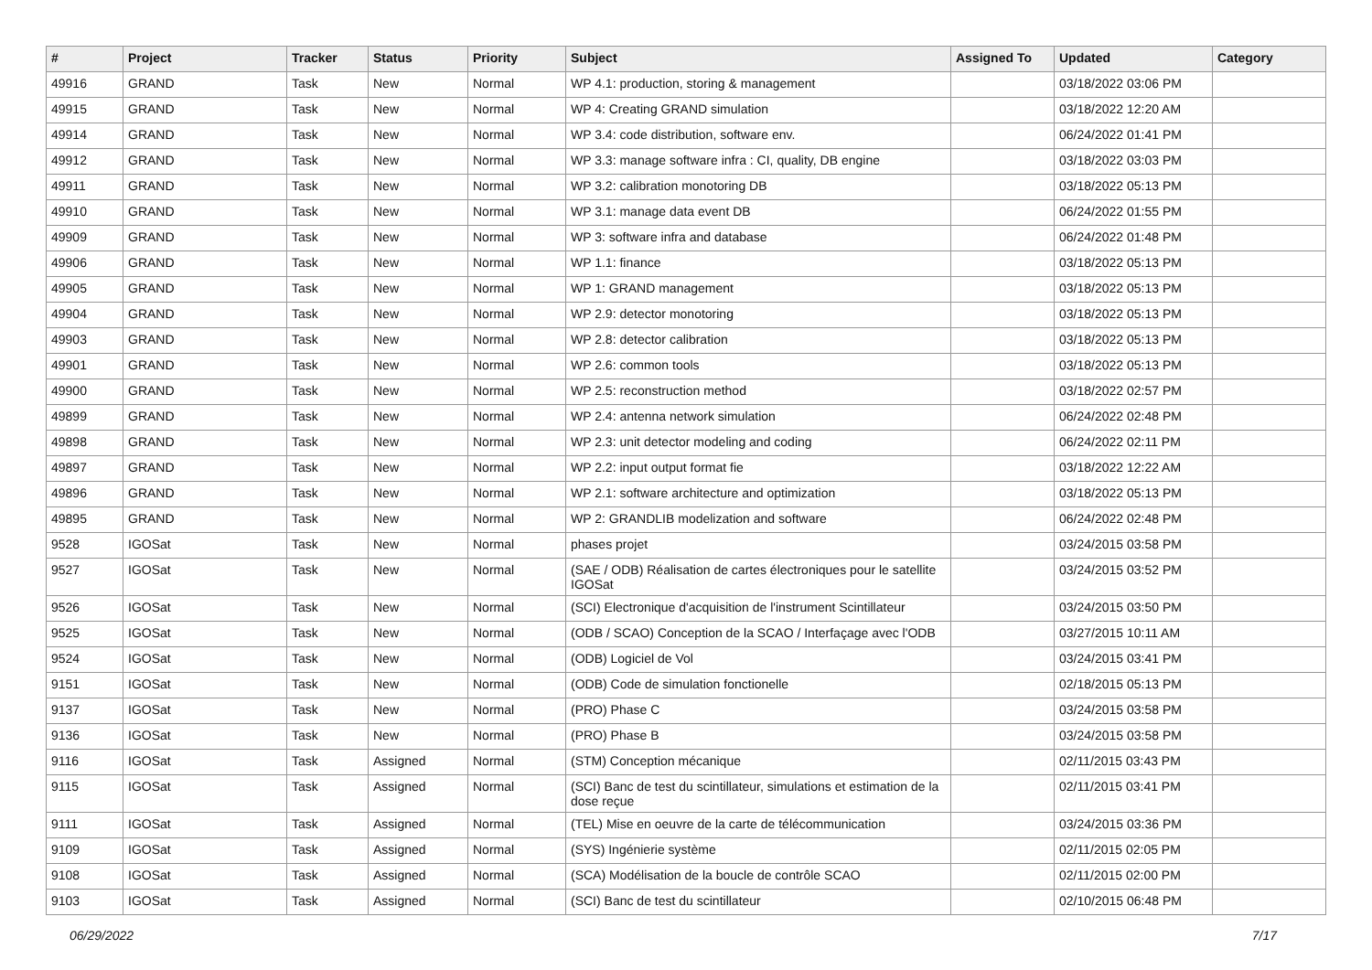| # | Project | Tracker | Status | Priority | Subject | Assigned To | Updated | Category |
| --- | --- | --- | --- | --- | --- | --- | --- | --- |
| 49916 | GRAND | Task | New | Normal | WP 4.1: production, storing & management | | 03/18/2022 03:06 PM | |
| 49915 | GRAND | Task | New | Normal | WP 4: Creating GRAND simulation | | 03/18/2022 12:20 AM | |
| 49914 | GRAND | Task | New | Normal | WP 3.4: code distribution, software env. | | 06/24/2022 01:41 PM | |
| 49912 | GRAND | Task | New | Normal | WP 3.3: manage software infra : CI, quality, DB engine | | 03/18/2022 03:03 PM | |
| 49911 | GRAND | Task | New | Normal | WP 3.2: calibration monotoring DB | | 03/18/2022 05:13 PM | |
| 49910 | GRAND | Task | New | Normal | WP 3.1: manage data event DB | | 06/24/2022 01:55 PM | |
| 49909 | GRAND | Task | New | Normal | WP 3: software infra and database | | 06/24/2022 01:48 PM | |
| 49906 | GRAND | Task | New | Normal | WP 1.1: finance | | 03/18/2022 05:13 PM | |
| 49905 | GRAND | Task | New | Normal | WP 1: GRAND management | | 03/18/2022 05:13 PM | |
| 49904 | GRAND | Task | New | Normal | WP 2.9: detector monotoring | | 03/18/2022 05:13 PM | |
| 49903 | GRAND | Task | New | Normal | WP 2.8: detector calibration | | 03/18/2022 05:13 PM | |
| 49901 | GRAND | Task | New | Normal | WP 2.6: common tools | | 03/18/2022 05:13 PM | |
| 49900 | GRAND | Task | New | Normal | WP 2.5: reconstruction method | | 03/18/2022 02:57 PM | |
| 49899 | GRAND | Task | New | Normal | WP 2.4: antenna network simulation | | 06/24/2022 02:48 PM | |
| 49898 | GRAND | Task | New | Normal | WP 2.3: unit detector modeling and coding | | 06/24/2022 02:11 PM | |
| 49897 | GRAND | Task | New | Normal | WP 2.2: input output format fie | | 03/18/2022 12:22 AM | |
| 49896 | GRAND | Task | New | Normal | WP 2.1: software architecture and optimization | | 03/18/2022 05:13 PM | |
| 49895 | GRAND | Task | New | Normal | WP 2: GRANDLIB modelization and software | | 06/24/2022 02:48 PM | |
| 9528 | IGOSat | Task | New | Normal | phases projet | | 03/24/2015 03:58 PM | |
| 9527 | IGOSat | Task | New | Normal | (SAE / ODB) Réalisation de cartes électroniques pour le satellite IGOSat | | 03/24/2015 03:52 PM | |
| 9526 | IGOSat | Task | New | Normal | (SCI) Electronique d'acquisition de l'instrument Scintillateur | | 03/24/2015 03:50 PM | |
| 9525 | IGOSat | Task | New | Normal | (ODB / SCAO) Conception de la SCAO / Interfaçage avec l'ODB | | 03/27/2015 10:11 AM | |
| 9524 | IGOSat | Task | New | Normal | (ODB) Logiciel de Vol | | 03/24/2015 03:41 PM | |
| 9151 | IGOSat | Task | New | Normal | (ODB) Code de simulation fonctionelle | | 02/18/2015 05:13 PM | |
| 9137 | IGOSat | Task | New | Normal | (PRO) Phase C | | 03/24/2015 03:58 PM | |
| 9136 | IGOSat | Task | New | Normal | (PRO) Phase B | | 03/24/2015 03:58 PM | |
| 9116 | IGOSat | Task | Assigned | Normal | (STM) Conception mécanique | | 02/11/2015 03:43 PM | |
| 9115 | IGOSat | Task | Assigned | Normal | (SCI) Banc de test du scintillateur, simulations et estimation de la dose reçue | | 02/11/2015 03:41 PM | |
| 9111 | IGOSat | Task | Assigned | Normal | (TEL) Mise en oeuvre de la carte de télécommunication | | 03/24/2015 03:36 PM | |
| 9109 | IGOSat | Task | Assigned | Normal | (SYS) Ingénierie système | | 02/11/2015 02:05 PM | |
| 9108 | IGOSat | Task | Assigned | Normal | (SCA) Modélisation de la boucle de contrôle SCAO | | 02/11/2015 02:00 PM | |
| 9103 | IGOSat | Task | Assigned | Normal | (SCI) Banc de test du scintillateur | | 02/10/2015 06:48 PM | |
06/29/2022 7/17